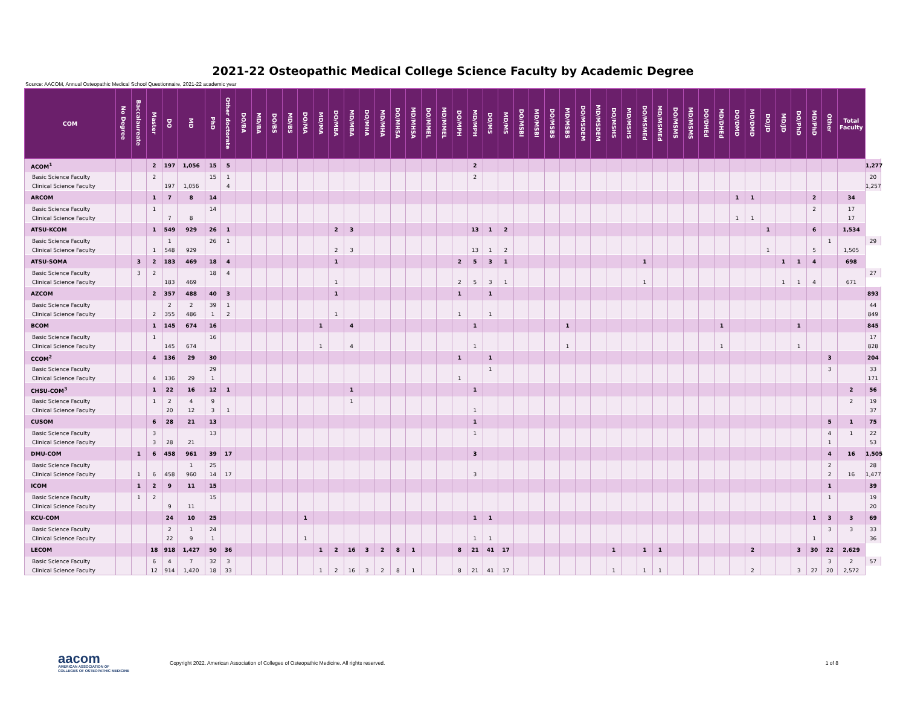2021-22 Osteopathic Medical College Science Faculty by Academic Degree
Source: AACOM, Annual Osteopathic Medical School Questionnaire, 2021-22 academic year
| COM | No Degree | Baccalaureate | Master | DO | MD | PhD | Other doctorate | DO/BA | MD/BA | DO/BS | MD/BS | DO/MA | MD/MA | DO/MBA | MD/MBA | DO/MHA | MD/MHA | DO/MHSA | MD/MHSA | DO/MMEL | MD/MMEL | DO/MPH | MD/MPH | DO/MS | MD/MS | DO/MSBI | MD/MSBI | DO/MSBS | MD/MSBS | DO/MSDEM | MD/MSDEM | DO/MSHS | MD/MSHS | DO/MSMEd | MD/MSMEd | DO/MSMS | MD/MSMS | DO/DHEd | MD/DHEd | DO/DMD | MD/DMD | DO/JD | MD/JD | DO/PhD | MD/PhD | Other | Total Faculty | |
| --- | --- | --- | --- | --- | --- | --- | --- | --- | --- | --- | --- | --- | --- | --- | --- | --- | --- | --- | --- | --- | --- | --- | --- | --- | --- | --- | --- | --- | --- | --- | --- | --- | --- | --- | --- | --- | --- | --- | --- | --- | --- | --- | --- | --- | --- | --- | --- | --- |
| ACOM<sup>1</sup> | | | 2 | 197 | 1,056 | 15 | 5 | | | | | | | | | | | | | | | | 2 | | | | | | | | | | | | | | | | | | | | | | | | | 1,277 |
| Basic Science Faculty | | | 2 | | | 15 | 1 | | | | | | | | | | | | | | | | 2 | | | | | | | | | | | | | | | | | | | | | | | | | 20 |
| Clinical Science Faculty | | | | 197 | 1,056 | | 4 | | | | | | | | | | | | | | | | | | | | | | | | | | | | | | | | | | | | | | | | | 1,257 |
| ARCOM | | | 1 | 7 | 8 | 14 | | | | | | | | | | | | | | | | | | | | | | | | | | | | | | | | | | 1 | 1 | | | | 2 | | 34 | |
| Basic Science Faculty | | | 1 | | | 14 | | | | | | | | | | | | | | | | | | | | | | | | | | | | | | | | | | | | | | | 2 | | 17 | |
| Clinical Science Faculty | | | | 7 | 8 | | | | | | | | | | | | | | | | | | | | | | | | | | | | | | | | | | | 1 | 1 | | | | | | 17 | |
| ATSU-KCOM | | | 1 | 549 | 929 | 26 | 1 | | | | | | | 2 | 3 | | | | | | | | 13 | 1 | 2 | | | | | | | | | | | | | | | | | 1 | | | 6 | | 1,534 | |
| Basic Science Faculty | | | | 1 | | 26 | 1 | | | | | | | | | | | | | | | | | | | | | | | | | | | | | | | | | | | | | | | 1 | | 29 |
| Clinical Science Faculty | | | 1 | 548 | 929 | | | | | | | | | 2 | 3 | | | | | | | | 13 | 1 | 2 | | | | | | | | | | | | | | | | | 1 | | | 5 | | 1,505 | |
| ATSU-SOMA | | 3 | 2 | 183 | 469 | 18 | 4 | | | | | | | 1 | | | | | | | | 2 | 5 | 3 | 1 | | | | | | | | | 1 | | | | | | | | | 1 | 1 | 4 | | 698 | |
| Basic Science Faculty | | 3 | 2 | | | 18 | 4 | | | | | | | | | | | | | | | | | | | | | | | | | | | | | | | | | | | | | | | | | 27 |
| Clinical Science Faculty | | | | 183 | 469 | | | | | | | | | 1 | | | | | | | | 2 | 5 | 3 | 1 | | | | | | | | | 1 | | | | | | | | | 1 | 1 | 4 | | 671 | |
| AZCOM | | | 2 | 357 | 488 | 40 | 3 | | | | | | | 1 | | | | | | | | 1 | | 1 | | | | | | | | | | | | | | | | | | | | | | | | 893 |
| Basic Science Faculty | | | | 2 | 2 | 39 | 1 | | | | | | | | | | | | | | | | | | | | | | | | | | | | | | | | | | | | | | | | | 44 |
| Clinical Science Faculty | | | 2 | 355 | 486 | 1 | 2 | | | | | | | 1 | | | | | | | | 1 | | 1 | | | | | | | | | | | | | | | | | | | | | | | | 849 |
| BCOM | | | 1 | 145 | 674 | 16 | | | | | | | 1 | | 4 | | | | | | | | 1 | | | | | | 1 | | | | | | | | | | 1 | | | | | 1 | | | | 845 |
| Basic Science Faculty | | | 1 | | | 16 | | | | | | | | | | | | | | | | | | | | | | | | | | | | | | | | | | | | | | | | | | 17 |
| Clinical Science Faculty | | | | 145 | 674 | | | | | | | | 1 | | 4 | | | | | | | | 1 | | | | | | 1 | | | | | | | | | | 1 | | | | | 1 | | | | 828 |
| CCOM<sup>2</sup> | | | 4 | 136 | 29 | 30 | | | | | | | | | | | | | | | | 1 | | 1 | | | | | | | | | | | | | | | | | | | | | | 3 | | 204 |
| Basic Science Faculty | | | | | | 29 | | | | | | | | | | | | | | | | | | 1 | | | | | | | | | | | | | | | | | | | | | | 3 | | 33 |
| Clinical Science Faculty | | | 4 | 136 | 29 | 1 | | | | | | | | | | | | | | | | 1 | | | | | | | | | | | | | | | | | | | | | | | | | | 171 |
| CHSU-COM<sup>3</sup> | | | 1 | 22 | 16 | 12 | 1 | | | | | | | | 1 | | | | | | | | 1 | | | | | | | | | | | | | | | | | | | | | | | | 2 | 56 |
| Basic Science Faculty | | | 1 | 2 | 4 | 9 | | | | | | | | | 1 | | | | | | | | | | | | | | | | | | | | | | | | | | | | | | | | 2 | 19 |
| Clinical Science Faculty | | | | 20 | 12 | 3 | 1 | | | | | | | | | | | | | | | | 1 | | | | | | | | | | | | | | | | | | | | | | | | | 37 |
| CUSOM | | | 6 | 28 | 21 | 13 | | | | | | | | | | | | | | | | | 1 | | | | | | | | | | | | | | | | | | | | | | | 5 | 1 | 75 |
| Basic Science Faculty | | | 3 | | | 13 | | | | | | | | | | | | | | | | | 1 | | | | | | | | | | | | | | | | | | | | | | | 4 | 1 | 22 |
| Clinical Science Faculty | | | 3 | 28 | 21 | | | | | | | | | | | | | | | | | | | | | | | | | | | | | | | | | | | | | | | | | 1 | | 53 |
| DMU-COM | | 1 | 6 | 458 | 961 | 39 | 17 | | | | | | | | | | | | | | | | 3 | | | | | | | | | | | | | | | | | | | | | | | 4 | 16 | 1,505 |
| Basic Science Faculty | | | | | 1 | 25 | | | | | | | | | | | | | | | | | | | | | | | | | | | | | | | | | | | | | | | | 2 | | 28 |
| Clinical Science Faculty | | 1 | 6 | 458 | 960 | 14 | 17 | | | | | | | | | | | | | | | | 3 | | | | | | | | | | | | | | | | | | | | | | | 2 | 16 | 1,477 |
| ICOM | | 1 | 2 | 9 | 11 | 15 | | | | | | | | | | | | | | | | | | | | | | | | | | | | | | | | | | | | | | | | 1 | | 39 |
| Basic Science Faculty | | 1 | 2 | | | 15 | | | | | | | | | | | | | | | | | | | | | | | | | | | | | | | | | | | | | | | | 1 | | 19 |
| Clinical Science Faculty | | | | 9 | 11 | | | | | | | | | | | | | | | | | | | | | | | | | | | | | | | | | | | | | | | | | | | 20 |
| KCU-COM | | | | 24 | 10 | 25 | | | | | | 1 | | | | | | | | | | | 1 | 1 | | | | | | | | | | | | | | | | | | | | | 1 | 3 | 3 | 69 |
| Basic Science Faculty | | | | 2 | 1 | 24 | | | | | | | | | | | | | | | | | | | | | | | | | | | | | | | | | | | | | | | | 3 | 3 | 33 |
| Clinical Science Faculty | | | | 22 | 9 | 1 | | | | | | 1 | | | | | | | | | | | 1 | 1 | | | | | | | | | | | | | | | | | | | | | 1 | | | 36 |
| LECOM | | | 18 | 918 | 1,427 | 50 | 36 | | | | | | 1 | 2 | 16 | 3 | 2 | 8 | 1 | | | 8 | 21 | 41 | 17 | | | | | | | 1 | | 1 | 1 | | | | | | 2 | | | 3 | 30 | 22 | 2,629 | |
| Basic Science Faculty | | | 6 | 4 | 7 | 32 | 3 | | | | | | | | | | | | | | | | | | | | | | | | | | | | | | | | | | | | | | | 3 | 2 | 57 |
| Clinical Science Faculty | | | 12 | 914 | 1,420 | 18 | 33 | | | | | | 1 | 2 | 16 | 3 | 2 | 8 | 1 | | | 8 | 21 | 41 | 17 | | | | | | | 1 | | 1 | 1 | | | | | | 2 | | | 3 | 27 | 20 | 2,572 | |
aacom
AMERICAN ASSOCIATION OF
COLLEGES OF OSTEOPATHIC MEDICINE
Copyright 2022. American Association of Colleges of Osteopathic Medicine. All rights reserved.
1 of 8